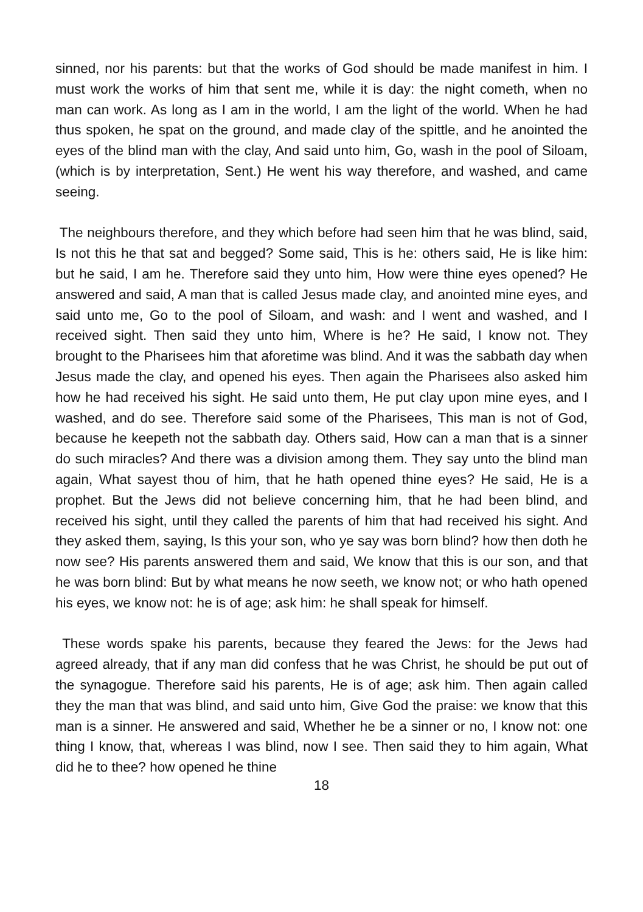sinned, nor his parents: but that the works of God should be made manifest in him. I must work the works of him that sent me, while it is day: the night cometh, when no man can work. As long as I am in the world, I am the light of the world. When he had thus spoken, he spat on the ground, and made clay of the spittle, and he anointed the eyes of the blind man with the clay, And said unto him, Go, wash in the pool of Siloam, (which is by interpretation, Sent.) He went his way therefore, and washed, and came seeing.
The neighbours therefore, and they which before had seen him that he was blind, said, Is not this he that sat and begged? Some said, This is he: others said, He is like him: but he said, I am he. Therefore said they unto him, How were thine eyes opened? He answered and said, A man that is called Jesus made clay, and anointed mine eyes, and said unto me, Go to the pool of Siloam, and wash: and I went and washed, and I received sight. Then said they unto him, Where is he? He said, I know not. They brought to the Pharisees him that aforetime was blind. And it was the sabbath day when Jesus made the clay, and opened his eyes. Then again the Pharisees also asked him how he had received his sight. He said unto them, He put clay upon mine eyes, and I washed, and do see. Therefore said some of the Pharisees, This man is not of God, because he keepeth not the sabbath day. Others said, How can a man that is a sinner do such miracles? And there was a division among them. They say unto the blind man again, What sayest thou of him, that he hath opened thine eyes? He said, He is a prophet. But the Jews did not believe concerning him, that he had been blind, and received his sight, until they called the parents of him that had received his sight. And they asked them, saying, Is this your son, who ye say was born blind? how then doth he now see? His parents answered them and said, We know that this is our son, and that he was born blind: But by what means he now seeth, we know not; or who hath opened his eyes, we know not: he is of age; ask him: he shall speak for himself.
These words spake his parents, because they feared the Jews: for the Jews had agreed already, that if any man did confess that he was Christ, he should be put out of the synagogue. Therefore said his parents, He is of age; ask him. Then again called they the man that was blind, and said unto him, Give God the praise: we know that this man is a sinner. He answered and said, Whether he be a sinner or no, I know not: one thing I know, that, whereas I was blind, now I see. Then said they to him again, What did he to thee? how opened he thine
18